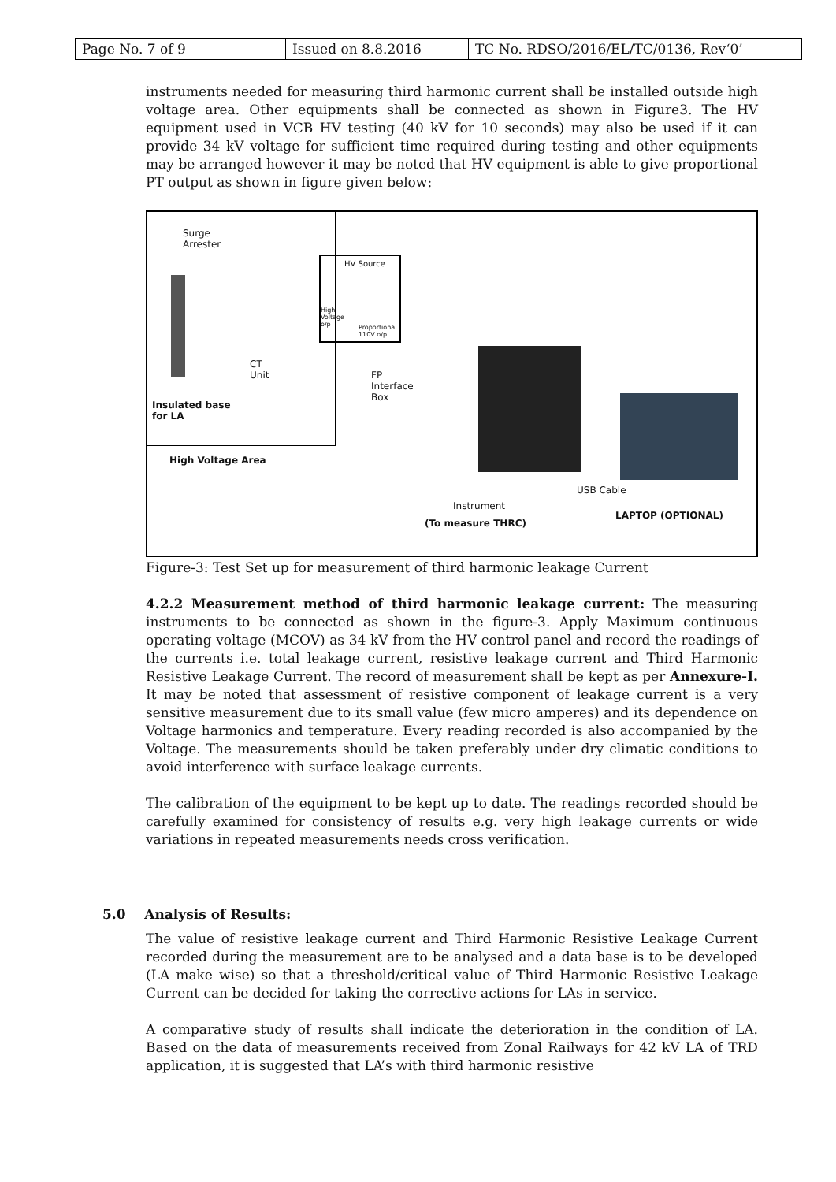| Page No. 7 of 9 | Issued on 8.8.2016 | TC No. RDSO/2016/EL/TC/0136, Rev‘0’ |
instruments needed for measuring third harmonic current shall be installed outside high voltage area. Other equipments shall be connected as shown in Figure3. The HV equipment used in VCB HV testing (40 kV for 10 seconds) may also be used if it can provide 34 kV voltage for sufficient time required during testing and other equipments may be arranged however it may be noted that HV equipment is able to give proportional PT output as shown in figure given below:
Surge
Arrester
HV Source
High
Voltage
o/p
Proportional
110V o/p
CT
Unit
FP
Interface
Box
Insulated base
for LA
High Voltage Area
USB Cable
Instrument
(To measure THRC)
LAPTOP (OPTIONAL)
Figure-3: Test Set up for measurement of third harmonic leakage Current
4.2.2 Measurement method of third harmonic leakage current: The measuring instruments to be connected as shown in the figure-3. Apply Maximum continuous operating voltage (MCOV) as 34 kV from the HV control panel and record the readings of the currents i.e. total leakage current, resistive leakage current and Third Harmonic Resistive Leakage Current. The record of measurement shall be kept as per Annexure-I. It may be noted that assessment of resistive component of leakage current is a very sensitive measurement due to its small value (few micro amperes) and its dependence on Voltage harmonics and temperature. Every reading recorded is also accompanied by the Voltage. The measurements should be taken preferably under dry climatic conditions to avoid interference with surface leakage currents.
The calibration of the equipment to be kept up to date. The readings recorded should be carefully examined for consistency of results e.g. very high leakage currents or wide variations in repeated measurements needs cross verification.
The value of resistive leakage current and Third Harmonic Resistive Leakage Current recorded during the measurement are to be analysed and a data base is to be developed (LA make wise) so that a threshold/critical value of Third Harmonic Resistive Leakage Current can be decided for taking the corrective actions for LAs in service.
A comparative study of results shall indicate the deterioration in the condition of LA. Based on the data of measurements received from Zonal Railways for 42 kV LA of TRD application, it is suggested that LA’s with third harmonic resistive
5.0 Analysis of Results: